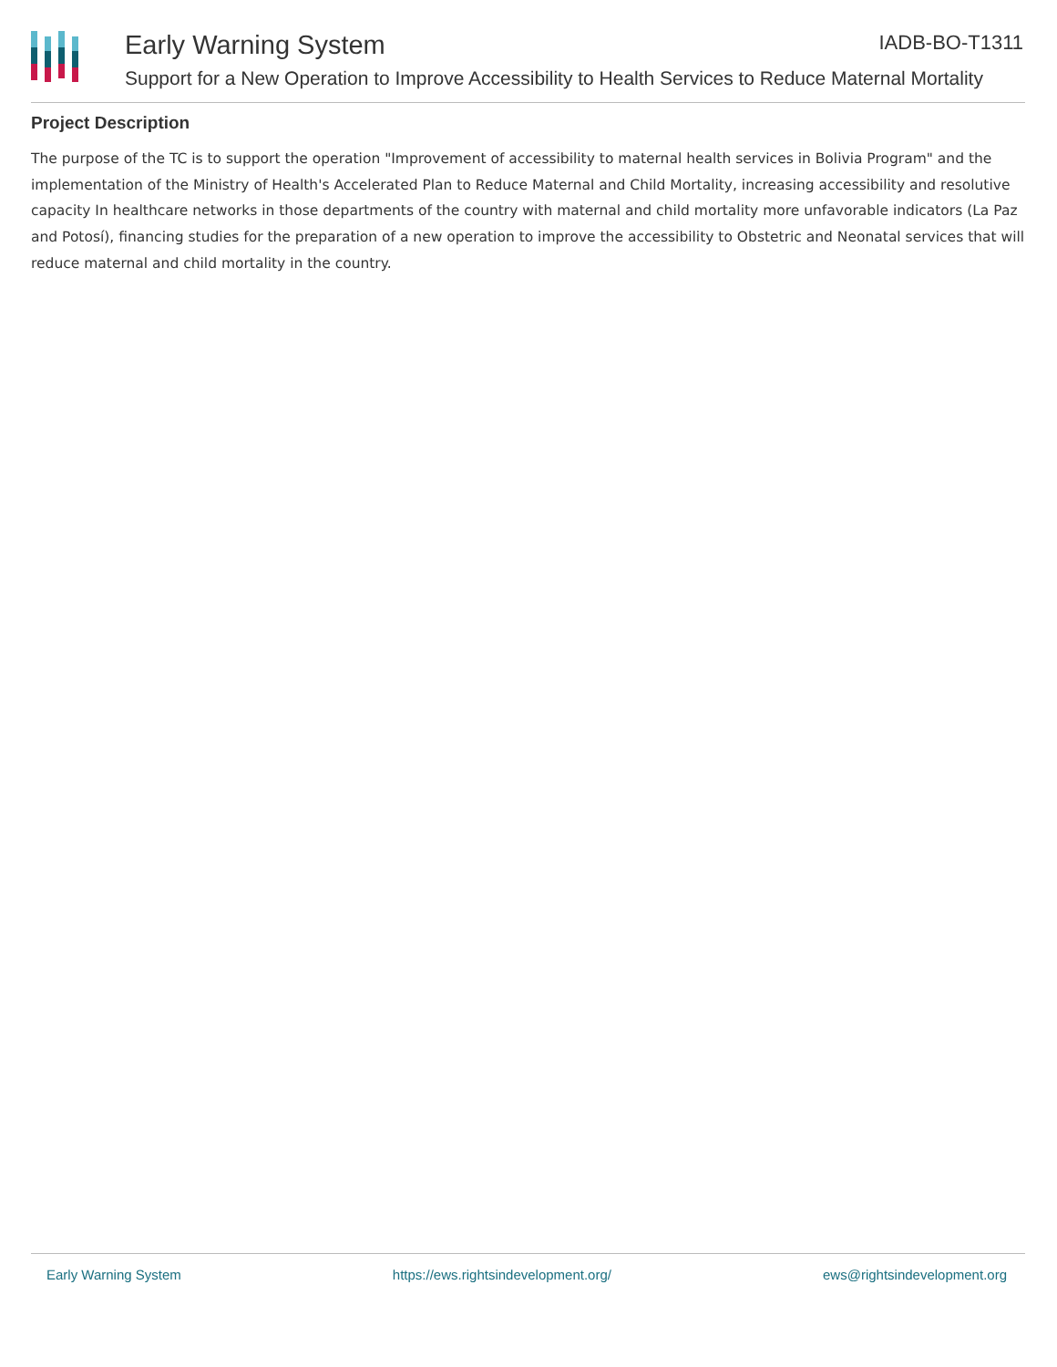Early Warning System IADB-BO-T1311
Support for a New Operation to Improve Accessibility to Health Services to Reduce Maternal Mortality
Project Description
The purpose of the TC is to support the operation "Improvement of accessibility to maternal health services in Bolivia Program" and the implementation of the Ministry of Health's Accelerated Plan to Reduce Maternal and Child Mortality, increasing accessibility and resolutive capacity In healthcare networks in those departments of the country with maternal and child mortality more unfavorable indicators (La Paz and Potosí), financing studies for the preparation of a new operation to improve the accessibility to Obstetric and Neonatal services that will reduce maternal and child mortality in the country.
Early Warning System https://ews.rightsindevelopment.org/ ews@rightsindevelopment.org